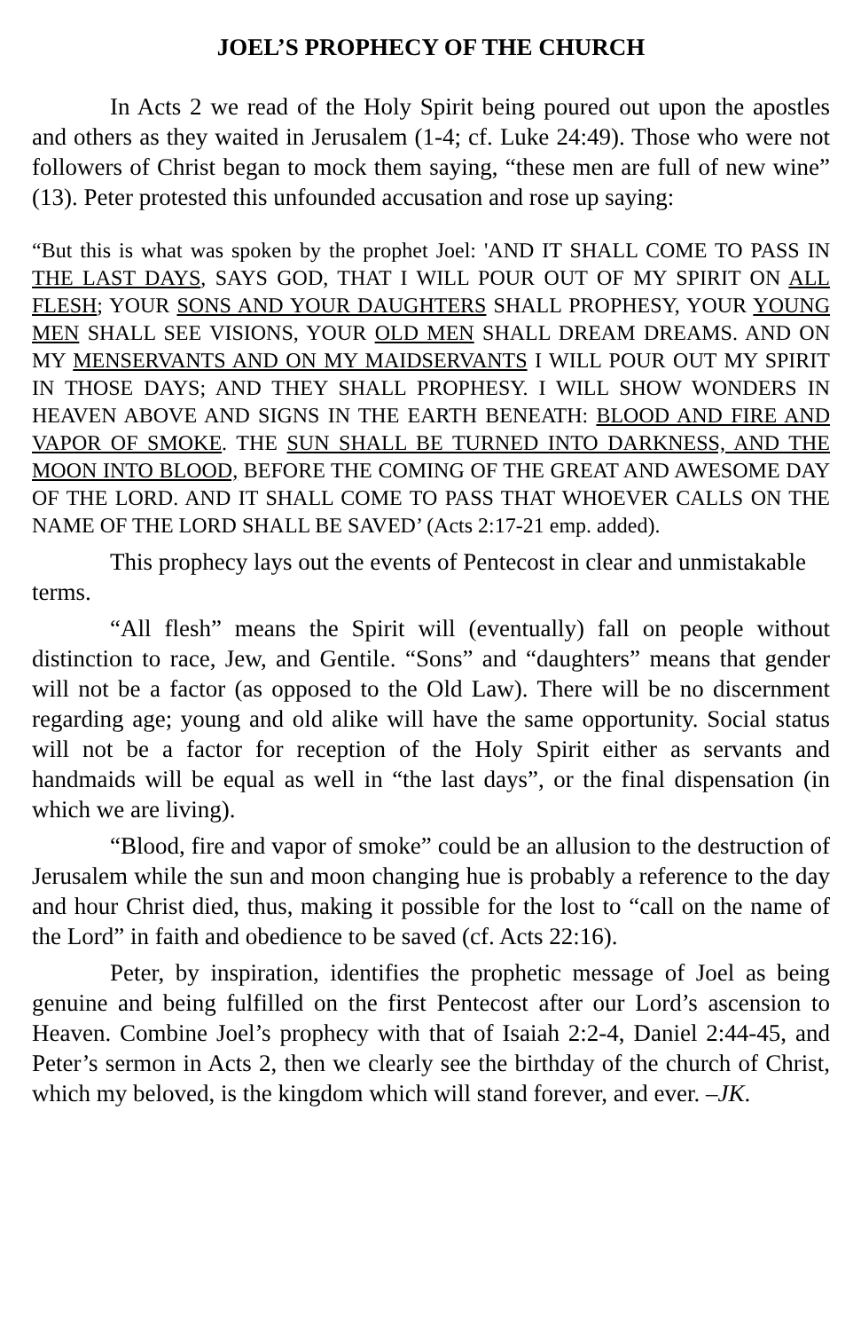JOEL’S PROPHECY OF THE CHURCH
In Acts 2 we read of the Holy Spirit being poured out upon the apostles and others as they waited in Jerusalem (1-4; cf. Luke 24:49). Those who were not followers of Christ began to mock them saying, “these men are full of new wine” (13). Peter protested this unfounded accusation and rose up saying:
“But this is what was spoken by the prophet Joel: 'AND IT SHALL COME TO PASS IN THE LAST DAYS, SAYS GOD, THAT I WILL POUR OUT OF MY SPIRIT ON ALL FLESH; YOUR SONS AND YOUR DAUGHTERS SHALL PROPHESY, YOUR YOUNG MEN SHALL SEE VISIONS, YOUR OLD MEN SHALL DREAM DREAMS. AND ON MY MENSERVANTS AND ON MY MAIDSERVANTS I WILL POUR OUT MY SPIRIT IN THOSE DAYS; AND THEY SHALL PROPHESY. I WILL SHOW WONDERS IN HEAVEN ABOVE AND SIGNS IN THE EARTH BENEATH: BLOOD AND FIRE AND VAPOR OF SMOKE. THE SUN SHALL BE TURNED INTO DARKNESS, AND THE MOON INTO BLOOD, BEFORE THE COMING OF THE GREAT AND AWESOME DAY OF THE LORD. AND IT SHALL COME TO PASS THAT WHOEVER CALLS ON THE NAME OF THE LORD SHALL BE SAVED’ (Acts 2:17-21 emp. added).
This prophecy lays out the events of Pentecost in clear and unmistakable terms.
“All flesh” means the Spirit will (eventually) fall on people without distinction to race, Jew, and Gentile. “Sons” and “daughters” means that gender will not be a factor (as opposed to the Old Law). There will be no discernment regarding age; young and old alike will have the same opportunity. Social status will not be a factor for reception of the Holy Spirit either as servants and handmaids will be equal as well in “the last days”, or the final dispensation (in which we are living).
“Blood, fire and vapor of smoke” could be an allusion to the destruction of Jerusalem while the sun and moon changing hue is probably a reference to the day and hour Christ died, thus, making it possible for the lost to “call on the name of the Lord” in faith and obedience to be saved (cf. Acts 22:16).
Peter, by inspiration, identifies the prophetic message of Joel as being genuine and being fulfilled on the first Pentecost after our Lord’s ascension to Heaven. Combine Joel’s prophecy with that of Isaiah 2:2-4, Daniel 2:44-45, and Peter’s sermon in Acts 2, then we clearly see the birthday of the church of Christ, which my beloved, is the kingdom which will stand forever, and ever. –JK.